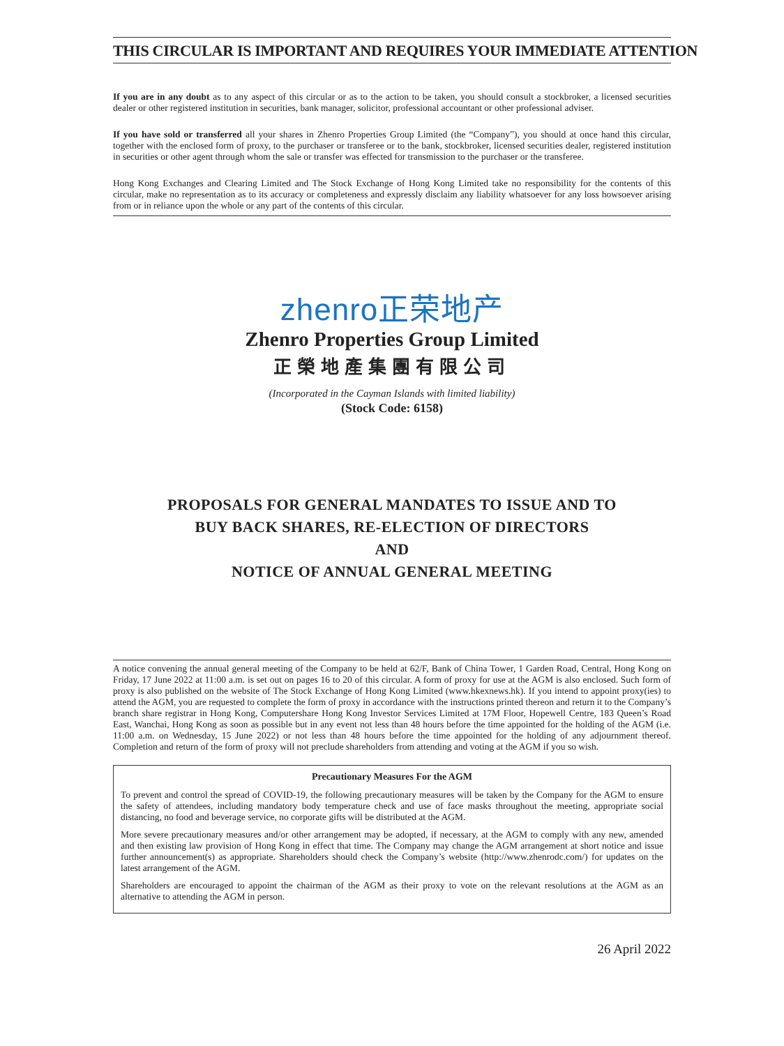THIS CIRCULAR IS IMPORTANT AND REQUIRES YOUR IMMEDIATE ATTENTION
If you are in any doubt as to any aspect of this circular or as to the action to be taken, you should consult a stockbroker, a licensed securities dealer or other registered institution in securities, bank manager, solicitor, professional accountant or other professional adviser.
If you have sold or transferred all your shares in Zhenro Properties Group Limited (the “Company”), you should at once hand this circular, together with the enclosed form of proxy, to the purchaser or transferee or to the bank, stockbroker, licensed securities dealer, registered institution in securities or other agent through whom the sale or transfer was effected for transmission to the purchaser or the transferee.
Hong Kong Exchanges and Clearing Limited and The Stock Exchange of Hong Kong Limited take no responsibility for the contents of this circular, make no representation as to its accuracy or completeness and expressly disclaim any liability whatsoever for any loss howsoever arising from or in reliance upon the whole or any part of the contents of this circular.
zhenro正荣地产
Zhenro Properties Group Limited
正榮地產集團有限公司
(Incorporated in the Cayman Islands with limited liability)
(Stock Code: 6158)
PROPOSALS FOR GENERAL MANDATES TO ISSUE AND TO
BUY BACK SHARES, RE-ELECTION OF DIRECTORS
AND
NOTICE OF ANNUAL GENERAL MEETING
A notice convening the annual general meeting of the Company to be held at 62/F, Bank of China Tower, 1 Garden Road, Central, Hong Kong on Friday, 17 June 2022 at 11:00 a.m. is set out on pages 16 to 20 of this circular. A form of proxy for use at the AGM is also enclosed. Such form of proxy is also published on the website of The Stock Exchange of Hong Kong Limited (www.hkexnews.hk). If you intend to appoint proxy(ies) to attend the AGM, you are requested to complete the form of proxy in accordance with the instructions printed thereon and return it to the Company’s branch share registrar in Hong Kong, Computershare Hong Kong Investor Services Limited at 17M Floor, Hopewell Centre, 183 Queen’s Road East, Wanchai, Hong Kong as soon as possible but in any event not less than 48 hours before the time appointed for the holding of the AGM (i.e. 11:00 a.m. on Wednesday, 15 June 2022) or not less than 48 hours before the time appointed for the holding of any adjournment thereof. Completion and return of the form of proxy will not preclude shareholders from attending and voting at the AGM if you so wish.
Precautionary Measures For the AGM
To prevent and control the spread of COVID-19, the following precautionary measures will be taken by the Company for the AGM to ensure the safety of attendees, including mandatory body temperature check and use of face masks throughout the meeting, appropriate social distancing, no food and beverage service, no corporate gifts will be distributed at the AGM.
More severe precautionary measures and/or other arrangement may be adopted, if necessary, at the AGM to comply with any new, amended and then existing law provision of Hong Kong in effect that time. The Company may change the AGM arrangement at short notice and issue further announcement(s) as appropriate. Shareholders should check the Company’s website (http://www.zhenrodc.com/) for updates on the latest arrangement of the AGM.
Shareholders are encouraged to appoint the chairman of the AGM as their proxy to vote on the relevant resolutions at the AGM as an alternative to attending the AGM in person.
26 April 2022